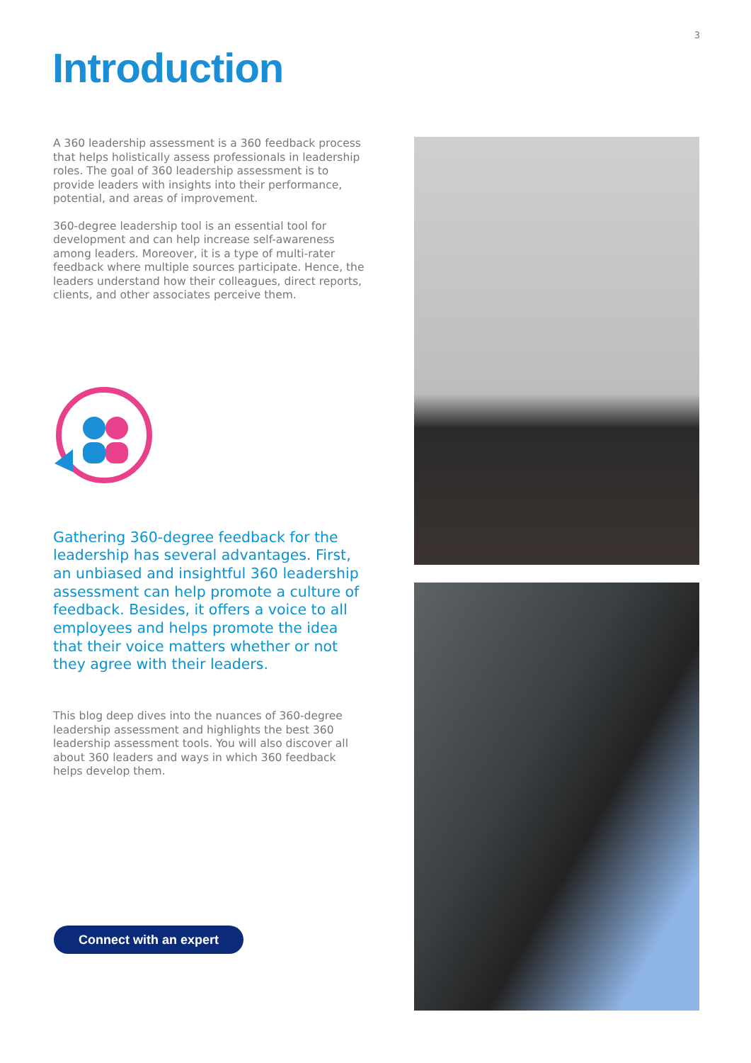3
Introduction
A 360 leadership assessment is a 360 feedback process that helps holistically assess professionals in leadership roles. The goal of 360 leadership assessment is to provide leaders with insights into their performance, potential, and areas of improvement.
360-degree leadership tool is an essential tool for development and can help increase self-awareness among leaders. Moreover, it is a type of multi-rater feedback where multiple sources participate. Hence, the leaders understand how their colleagues, direct reports, clients, and other associates perceive them.
Gathering 360-degree feedback for the leadership has several advantages. First, an unbiased and insightful 360 leadership assessment can help promote a culture of feedback. Besides, it offers a voice to all employees and helps promote the idea that their voice matters whether or not they agree with their leaders.
This blog deep dives into the nuances of 360-degree leadership assessment and highlights the best 360 leadership assessment tools. You will also discover all about 360 leaders and ways in which 360 feedback helps develop them.
Connect with an expert